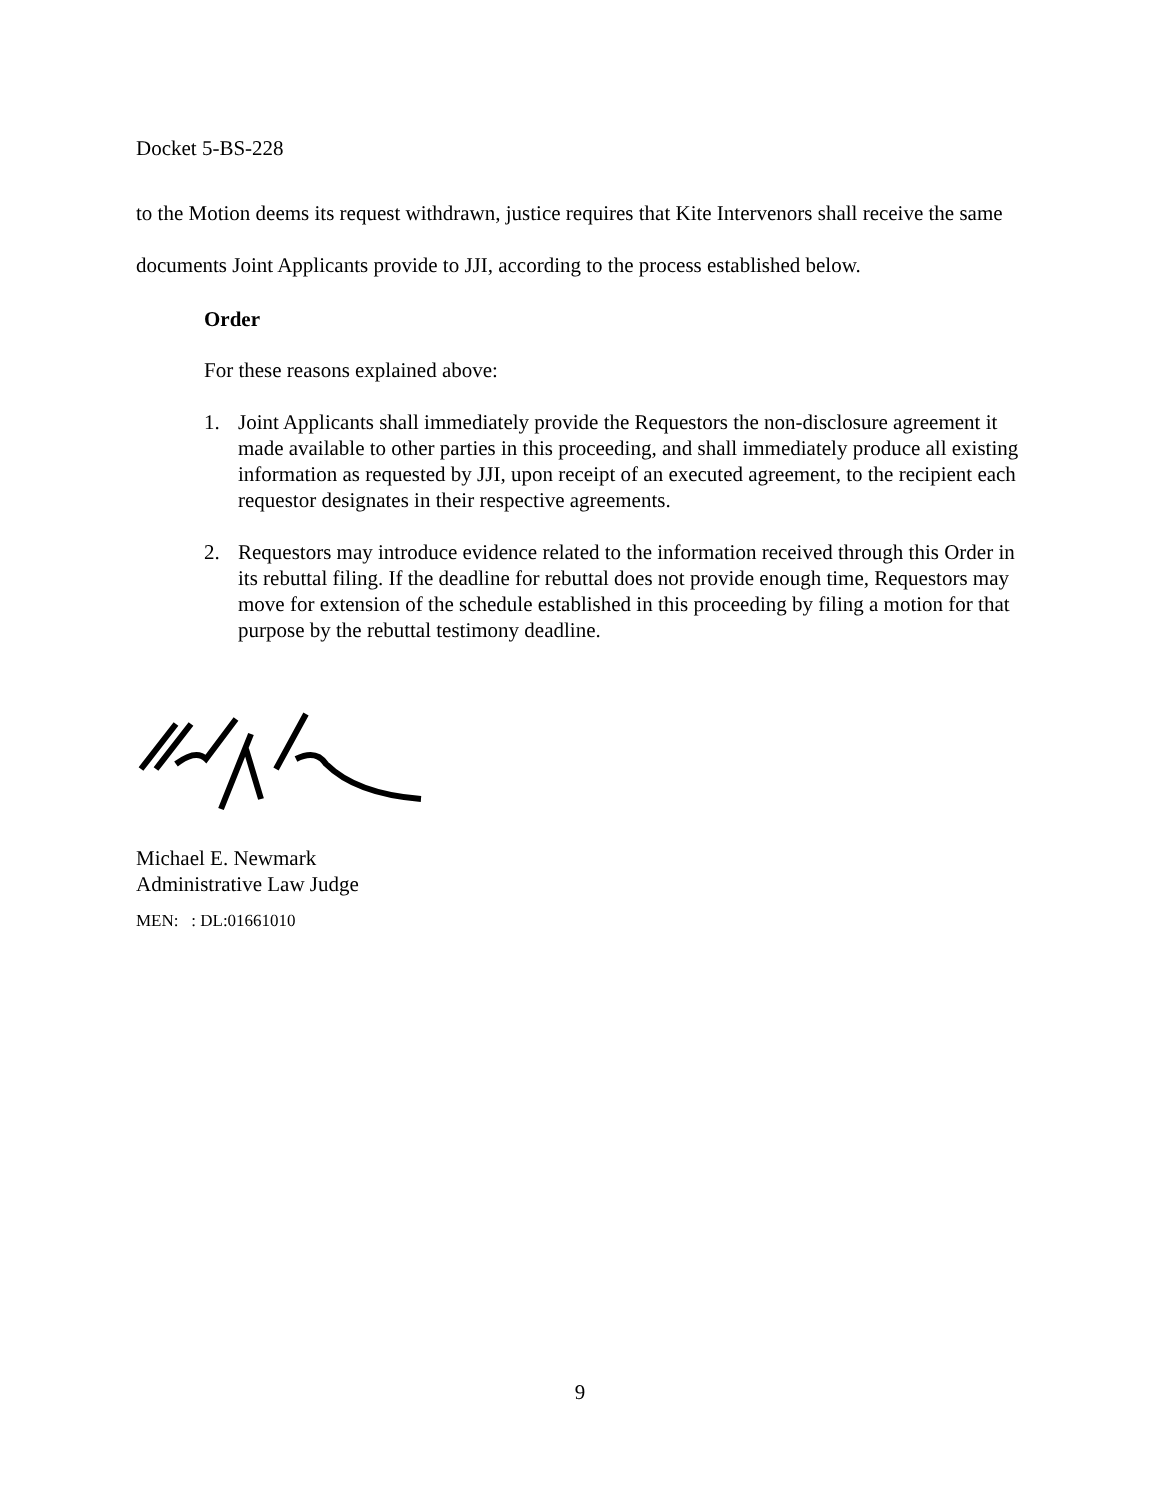Docket 5-BS-228
to the Motion deems its request withdrawn, justice requires that Kite Intervenors shall receive the same documents Joint Applicants provide to JJI, according to the process established below.
Order
For these reasons explained above:
1. Joint Applicants shall immediately provide the Requestors the non-disclosure agreement it made available to other parties in this proceeding, and shall immediately produce all existing information as requested by JJI, upon receipt of an executed agreement, to the recipient each requestor designates in their respective agreements.
2. Requestors may introduce evidence related to the information received through this Order in its rebuttal filing. If the deadline for rebuttal does not provide enough time, Requestors may move for extension of the schedule established in this proceeding by filing a motion for that purpose by the rebuttal testimony deadline.
Michael E. Newmark
Administrative Law Judge
MEN: : DL:01661010
9